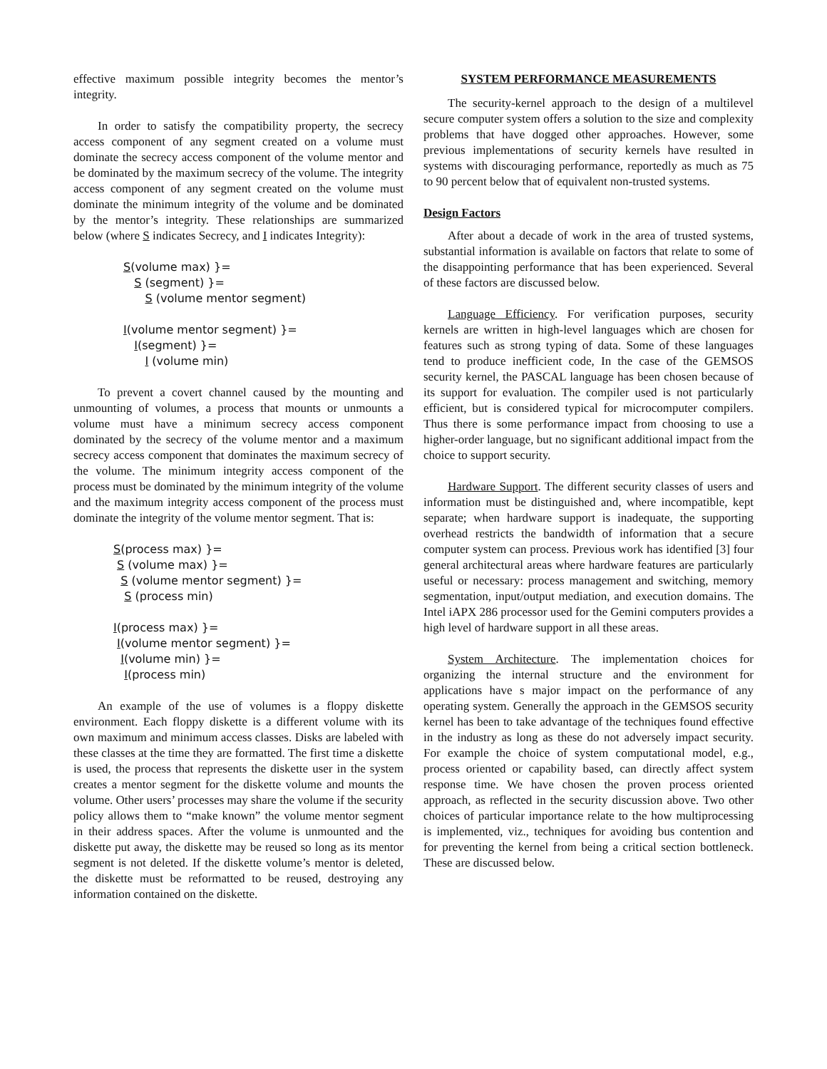effective maximum possible integrity becomes the mentor’s integrity.
In order to satisfy the compatibility property, the secrecy access component of any segment created on a volume must dominate the secrecy access component of the volume mentor and be dominated by the maximum secrecy of the volume. The integrity access component of any segment created on the volume must dominate the minimum integrity of the volume and be dominated by the mentor’s integrity. These relationships are summarized below (where S indicates Secrecy, and I indicates Integrity):
S(volume max) }=
S (segment) }=
S (volume mentor segment)
I(volume mentor segment) }=
I(segment) }=
I (volume min)
To prevent a covert channel caused by the mounting and unmounting of volumes, a process that mounts or unmounts a volume must have a minimum secrecy access component dominated by the secrecy of the volume mentor and a maximum secrecy access component that dominates the maximum secrecy of the volume. The minimum integrity access component of the process must be dominated by the minimum integrity of the volume and the maximum integrity access component of the process must dominate the integrity of the volume mentor segment. That is:
S(process max) }=
S (volume max) }=
S (volume mentor segment) }=
S (process min)
I(process max) }=
I(volume mentor segment) }=
I(volume min) }=
I(process min)
An example of the use of volumes is a floppy diskette environment. Each floppy diskette is a different volume with its own maximum and minimum access classes. Disks are labeled with these classes at the time they are formatted. The first time a diskette is used, the process that represents the diskette user in the system creates a mentor segment for the diskette volume and mounts the volume. Other users’ processes may share the volume if the security policy allows them to “make known” the volume mentor segment in their address spaces. After the volume is unmounted and the diskette put away, the diskette may be reused so long as its mentor segment is not deleted. If the diskette volume’s mentor is deleted, the diskette must be reformatted to be reused, destroying any information contained on the diskette.
SYSTEM PERFORMANCE MEASUREMENTS
The security-kernel approach to the design of a multilevel secure computer system offers a solution to the size and complexity problems that have dogged other approaches. However, some previous implementations of security kernels have resulted in systems with discouraging performance, reportedly as much as 75 to 90 percent below that of equivalent non-trusted systems.
Design Factors
After about a decade of work in the area of trusted systems, substantial information is available on factors that relate to some of the disappointing performance that has been experienced. Several of these factors are discussed below.
Language Efficiency. For verification purposes, security kernels are written in high-level languages which are chosen for features such as strong typing of data. Some of these languages tend to produce inefficient code, In the case of the GEMSOS security kernel, the PASCAL language has been chosen because of its support for evaluation. The compiler used is not particularly efficient, but is considered typical for microcomputer compilers. Thus there is some performance impact from choosing to use a higher-order language, but no significant additional impact from the choice to support security.
Hardware Support. The different security classes of users and information must be distinguished and, where incompatible, kept separate; when hardware support is inadequate, the supporting overhead restricts the bandwidth of information that a secure computer system can process. Previous work has identified [3] four general architectural areas where hardware features are particularly useful or necessary: process management and switching, memory segmentation, input/output mediation, and execution domains. The Intel iAPX 286 processor used for the Gemini computers provides a high level of hardware support in all these areas.
System Architecture. The implementation choices for organizing the internal structure and the environment for applications have s major impact on the performance of any operating system. Generally the approach in the GEMSOS security kernel has been to take advantage of the techniques found effective in the industry as long as these do not adversely impact security. For example the choice of system computational model, e.g., process oriented or capability based, can directly affect system response time. We have chosen the proven process oriented approach, as reflected in the security discussion above. Two other choices of particular importance relate to the how multiprocessing is implemented, viz., techniques for avoiding bus contention and for preventing the kernel from being a critical section bottleneck. These are discussed below.